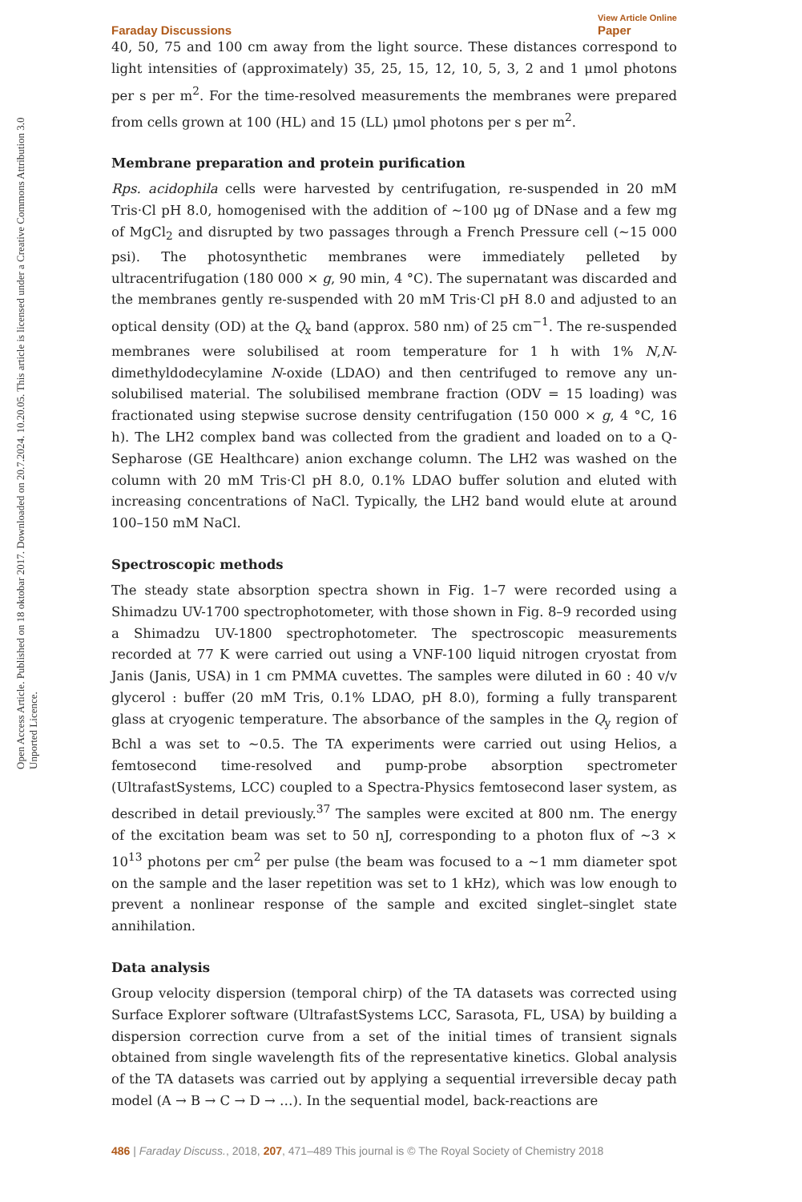Open Access Article. Published on 18 oktobar 2017. Downloaded on 20.7.2024. 10.20.05. This article is licensed under a Creative Commons Attribution 3.0 Unported Licence.
Faraday Discussions View Article Online
Paper
40, 50, 75 and 100 cm away from the light source. These distances correspond to light intensities of (approximately) 35, 25, 15, 12, 10, 5, 3, 2 and 1 μmol photons per s per m<sup>2</sup>. For the time-resolved measurements the membranes were prepared from cells grown at 100 (HL) and 15 (LL) μmol photons per s per m<sup>2</sup>.
Membrane preparation and protein purification
Rps. acidophila cells were harvested by centrifugation, re-suspended in 20 mM Tris·Cl pH 8.0, homogenised with the addition of ∼100 μg of DNase and a few mg of MgCl<sub>2</sub> and disrupted by two passages through a French Pressure cell (∼15 000 psi). The photosynthetic membranes were immediately pelleted by ultracentrifugation (180 000 × g, 90 min, 4 °C). The supernatant was discarded and the membranes gently re-suspended with 20 mM Tris·Cl pH 8.0 and adjusted to an optical density (OD) at the Q<sub>x</sub> band (approx. 580 nm) of 25 cm<sup>−1</sup>. The re-suspended membranes were solubilised at room temperature for 1 h with 1% N,N-dimethyldodecylamine N-oxide (LDAO) and then centrifuged to remove any un-solubilised material. The solubilised membrane fraction (ODV = 15 loading) was fractionated using stepwise sucrose density centrifugation (150 000 × g, 4 °C, 16 h). The LH2 complex band was collected from the gradient and loaded on to a Q-Sepharose (GE Healthcare) anion exchange column. The LH2 was washed on the column with 20 mM Tris·Cl pH 8.0, 0.1% LDAO buffer solution and eluted with increasing concentrations of NaCl. Typically, the LH2 band would elute at around 100–150 mM NaCl.
Spectroscopic methods
The steady state absorption spectra shown in Fig. 1–7 were recorded using a Shimadzu UV-1700 spectrophotometer, with those shown in Fig. 8–9 recorded using a Shimadzu UV-1800 spectrophotometer. The spectroscopic measurements recorded at 77 K were carried out using a VNF-100 liquid nitrogen cryostat from Janis (Janis, USA) in 1 cm PMMA cuvettes. The samples were diluted in 60 : 40 v/v glycerol : buffer (20 mM Tris, 0.1% LDAO, pH 8.0), forming a fully transparent glass at cryogenic temperature. The absorbance of the samples in the Q<sub>y</sub> region of Bchl a was set to ∼0.5. The TA experiments were carried out using Helios, a femtosecond time-resolved and pump-probe absorption spectrometer (UltrafastSystems, LCC) coupled to a Spectra-Physics femtosecond laser system, as described in detail previously.<sup>37</sup> The samples were excited at 800 nm. The energy of the excitation beam was set to 50 nJ, corresponding to a photon flux of ∼3 × 10<sup>13</sup> photons per cm<sup>2</sup> per pulse (the beam was focused to a ∼1 mm diameter spot on the sample and the laser repetition was set to 1 kHz), which was low enough to prevent a nonlinear response of the sample and excited singlet–singlet state annihilation.
Data analysis
Group velocity dispersion (temporal chirp) of the TA datasets was corrected using Surface Explorer software (UltrafastSystems LCC, Sarasota, FL, USA) by building a dispersion correction curve from a set of the initial times of transient signals obtained from single wavelength fits of the representative kinetics. Global analysis of the TA datasets was carried out by applying a sequential irreversible decay path model (A → B → C → D → …). In the sequential model, back-reactions are
486 | Faraday Discuss., 2018, 207, 471–489 This journal is © The Royal Society of Chemistry 2018